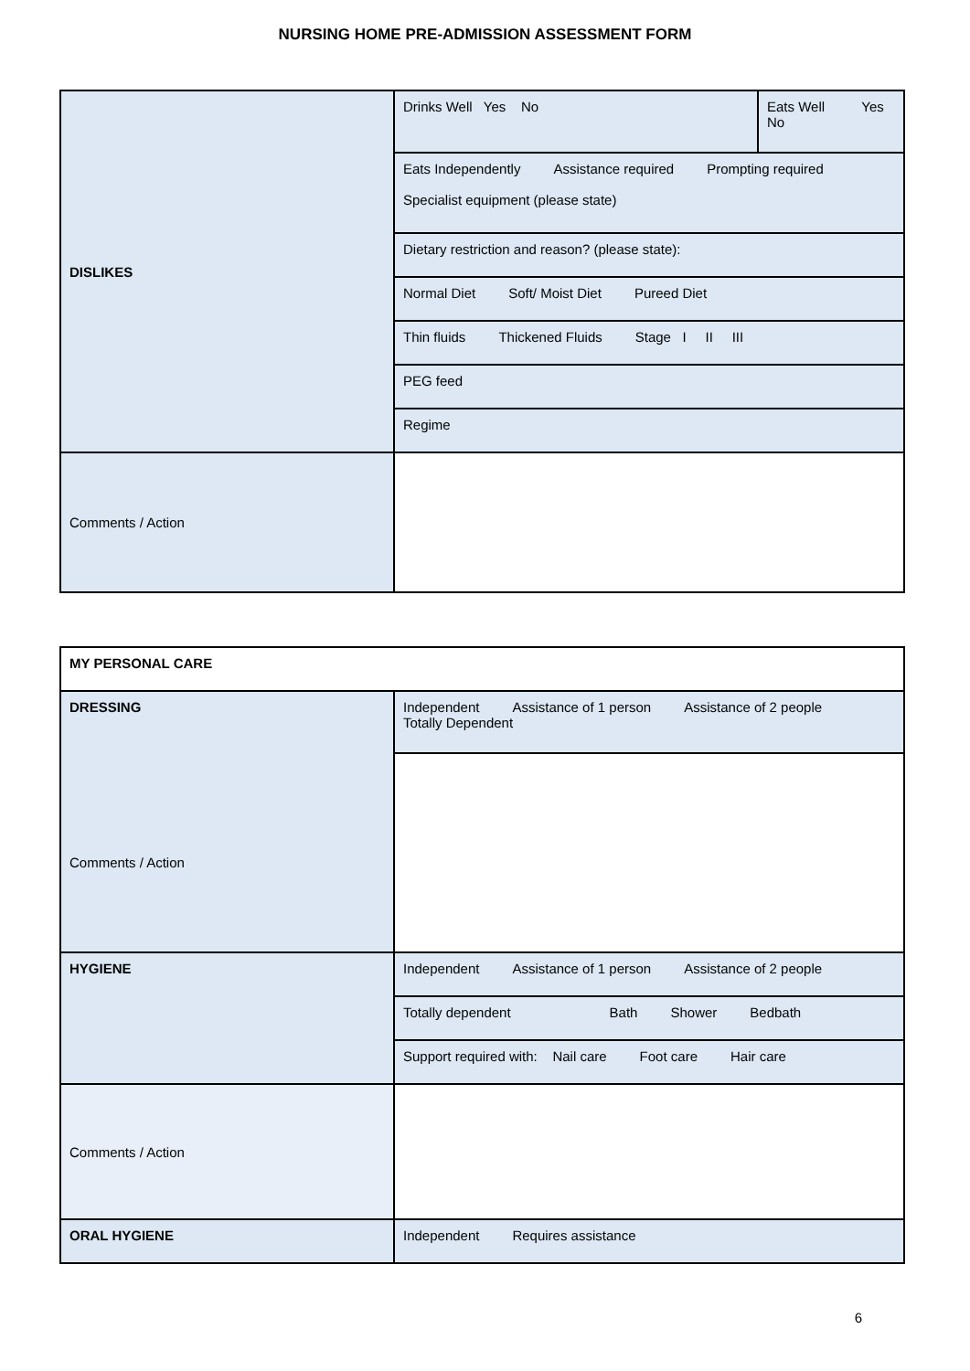NURSING HOME PRE-ADMISSION ASSESSMENT FORM
| DISLIKES | Drinks Well Yes No | Eats Well Yes No |
| | Eats Independently Assistance required Prompting required Specialist equipment (please state) | |
| | Dietary restriction and reason? (please state): | |
| | Normal Diet Soft/ Moist Diet Pureed Diet | |
| | Thin fluids Thickened Fluids Stage I II III | |
| | PEG feed | |
| | Regime | |
| Comments / Action | | |
| MY PERSONAL CARE | |
| DRESSING Comments / Action | Independent Assistance of 1 person Assistance of 2 people Totally Dependent |
| HYGIENE | Independent Assistance of 1 person Assistance of 2 people |
| | Totally dependent Bath Shower Bedbath |
| | Support required with: Nail care Foot care Hair care |
| Comments / Action | |
| ORAL HYGIENE | Independent Requires assistance |
6